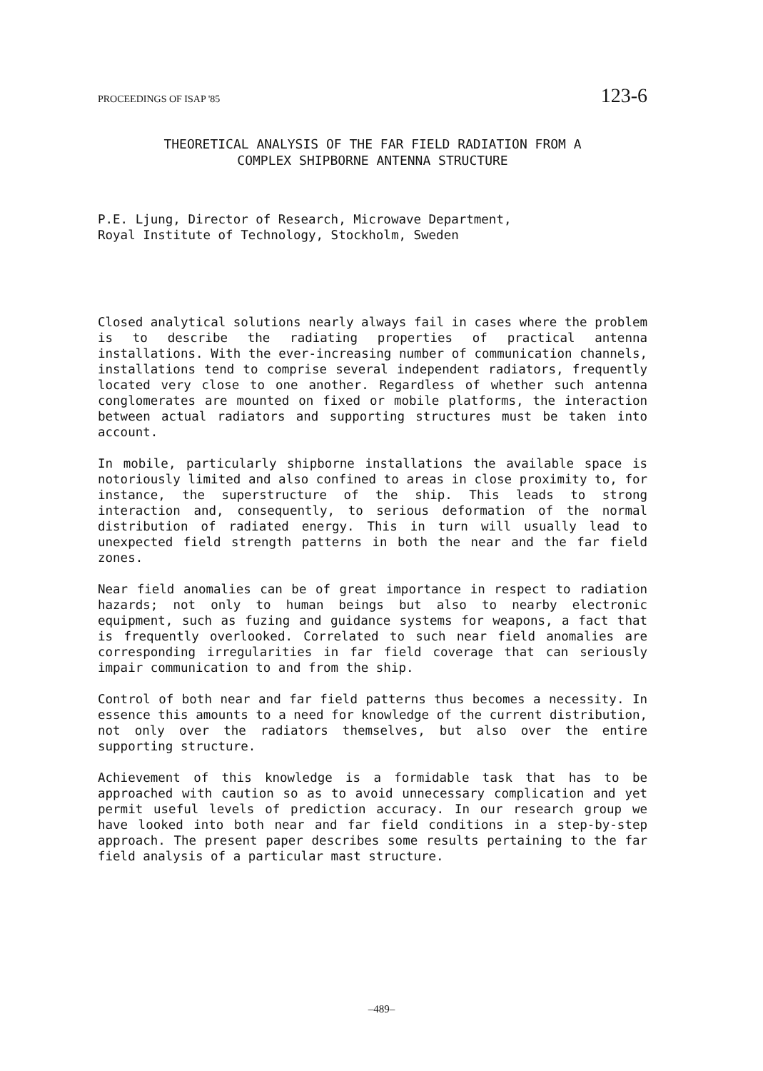PROCEEDINGS OF ISAP '85 123-6
THEORETICAL ANALYSIS OF THE FAR FIELD RADIATION FROM A
COMPLEX SHIPBORNE ANTENNA STRUCTURE
P.E. Ljung, Director of Research, Microwave Department,
Royal Institute of Technology, Stockholm, Sweden
Closed analytical solutions nearly always fail in cases where the problem is to describe the radiating properties of practical antenna installations. With the ever-increasing number of communication channels, installations tend to comprise several independent radiators, frequently located very close to one another. Regardless of whether such antenna conglomerates are mounted on fixed or mobile platforms, the interaction between actual radiators and supporting structures must be taken into account.
In mobile, particularly shipborne installations the available space is notoriously limited and also confined to areas in close proximity to, for instance, the superstructure of the ship. This leads to strong interaction and, consequently, to serious deformation of the normal distribution of radiated energy. This in turn will usually lead to unexpected field strength patterns in both the near and the far field zones.
Near field anomalies can be of great importance in respect to radiation hazards; not only to human beings but also to nearby electronic equipment, such as fuzing and guidance systems for weapons, a fact that is frequently overlooked. Correlated to such near field anomalies are corresponding irregularities in far field coverage that can seriously impair communication to and from the ship.
Control of both near and far field patterns thus becomes a necessity. In essence this amounts to a need for knowledge of the current distribution, not only over the radiators themselves, but also over the entire supporting structure.
Achievement of this knowledge is a formidable task that has to be approached with caution so as to avoid unnecessary complication and yet permit useful levels of prediction accuracy. In our research group we have looked into both near and far field conditions in a step-by-step approach. The present paper describes some results pertaining to the far field analysis of a particular mast structure.
–489–